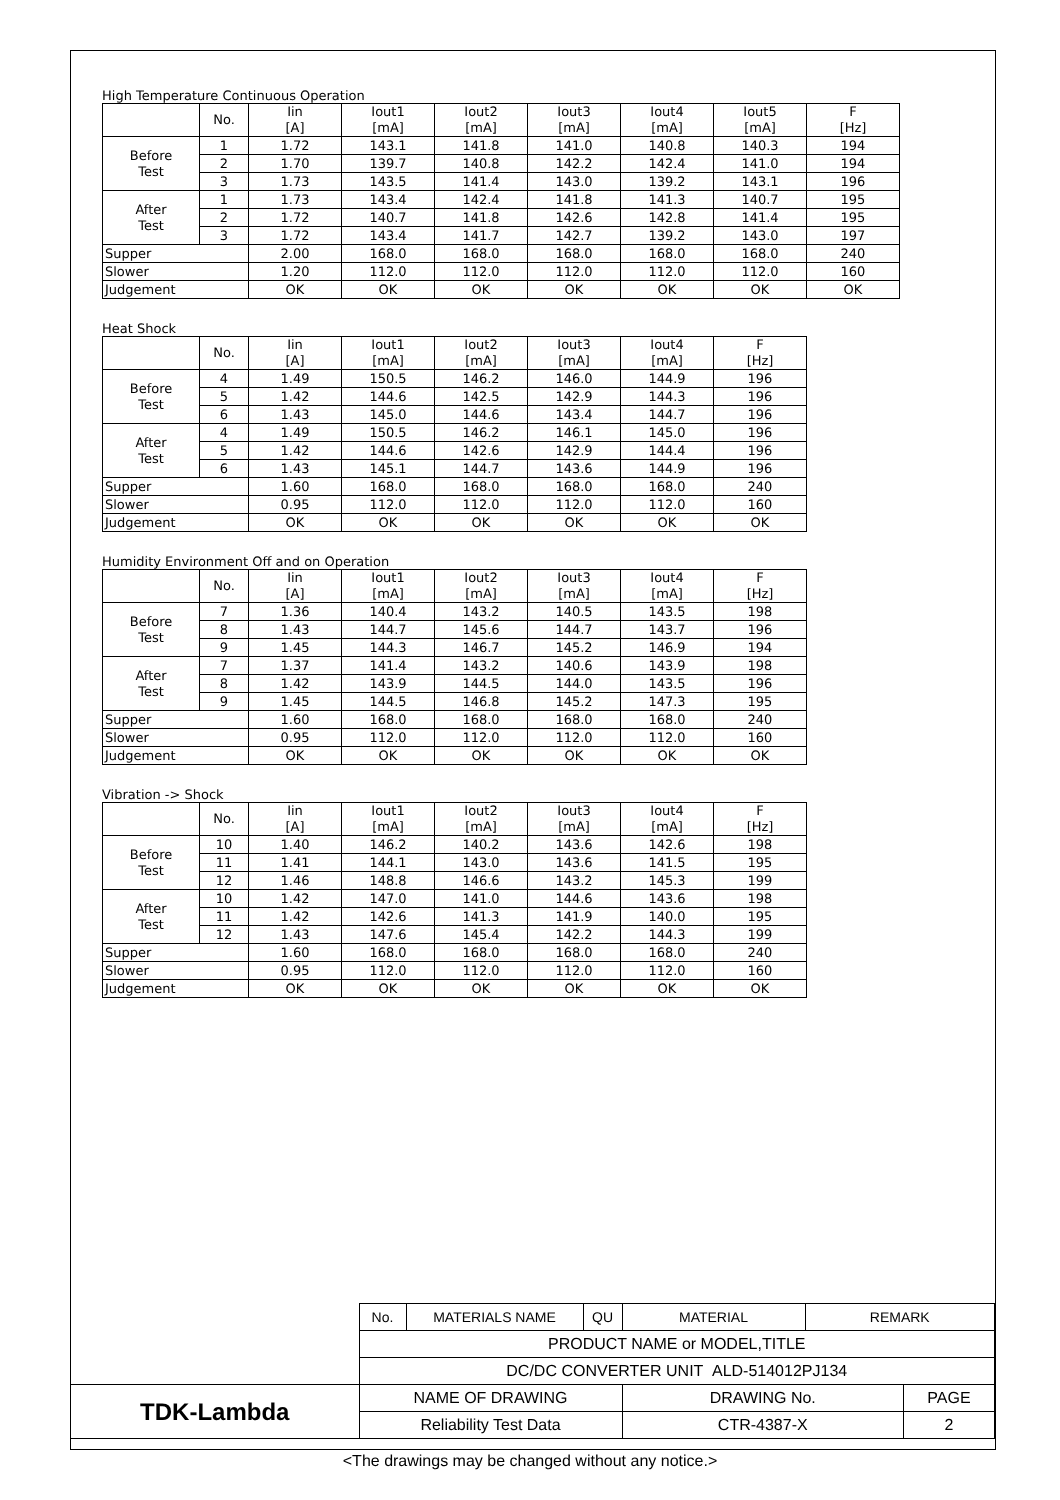High Temperature Continuous Operation
| | No. | Iin [A] | Iout1 [mA] | Iout2 [mA] | Iout3 [mA] | Iout4 [mA] | Iout5 [mA] | F [Hz] |
| Before Test | 1 | 1.72 | 143.1 | 141.8 | 141.0 | 140.8 | 140.3 | 194 |
| | 2 | 1.70 | 139.7 | 140.8 | 142.2 | 142.4 | 141.0 | 194 |
| | 3 | 1.73 | 143.5 | 141.4 | 143.0 | 139.2 | 143.1 | 196 |
| After Test | 1 | 1.73 | 143.4 | 142.4 | 141.8 | 141.3 | 140.7 | 195 |
| | 2 | 1.72 | 140.7 | 141.8 | 142.6 | 142.8 | 141.4 | 195 |
| | 3 | 1.72 | 143.4 | 141.7 | 142.7 | 139.2 | 143.0 | 197 |
| Supper | | 2.00 | 168.0 | 168.0 | 168.0 | 168.0 | 168.0 | 240 |
| Slower | | 1.20 | 112.0 | 112.0 | 112.0 | 112.0 | 112.0 | 160 |
| Judgement | | OK | OK | OK | OK | OK | OK | OK |
Heat Shock
| | No. | Iin [A] | Iout1 [mA] | Iout2 [mA] | Iout3 [mA] | Iout4 [mA] | F [Hz] |
| Before Test | 4 | 1.49 | 150.5 | 146.2 | 146.0 | 144.9 | 196 |
| | 5 | 1.42 | 144.6 | 142.5 | 142.9 | 144.3 | 196 |
| | 6 | 1.43 | 145.0 | 144.6 | 143.4 | 144.7 | 196 |
| After Test | 4 | 1.49 | 150.5 | 146.2 | 146.1 | 145.0 | 196 |
| | 5 | 1.42 | 144.6 | 142.6 | 142.9 | 144.4 | 196 |
| | 6 | 1.43 | 145.1 | 144.7 | 143.6 | 144.9 | 196 |
| Supper | | 1.60 | 168.0 | 168.0 | 168.0 | 168.0 | 240 |
| Slower | | 0.95 | 112.0 | 112.0 | 112.0 | 112.0 | 160 |
| Judgement | | OK | OK | OK | OK | OK | OK |
Humidity Environment Off and on Operation
| | No. | Iin [A] | Iout1 [mA] | Iout2 [mA] | Iout3 [mA] | Iout4 [mA] | F [Hz] |
| Before Test | 7 | 1.36 | 140.4 | 143.2 | 140.5 | 143.5 | 198 |
| | 8 | 1.43 | 144.7 | 145.6 | 144.7 | 143.7 | 196 |
| | 9 | 1.45 | 144.3 | 146.7 | 145.2 | 146.9 | 194 |
| After Test | 7 | 1.37 | 141.4 | 143.2 | 140.6 | 143.9 | 198 |
| | 8 | 1.42 | 143.9 | 144.5 | 144.0 | 143.5 | 196 |
| | 9 | 1.45 | 144.5 | 146.8 | 145.2 | 147.3 | 195 |
| Supper | | 1.60 | 168.0 | 168.0 | 168.0 | 168.0 | 240 |
| Slower | | 0.95 | 112.0 | 112.0 | 112.0 | 112.0 | 160 |
| Judgement | | OK | OK | OK | OK | OK | OK |
Vibration -> Shock
| | No. | Iin [A] | Iout1 [mA] | Iout2 [mA] | Iout3 [mA] | Iout4 [mA] | F [Hz] |
| Before Test | 10 | 1.40 | 146.2 | 140.2 | 143.6 | 142.6 | 198 |
| | 11 | 1.41 | 144.1 | 143.0 | 143.6 | 141.5 | 195 |
| | 12 | 1.46 | 148.8 | 146.6 | 143.2 | 145.3 | 199 |
| After Test | 10 | 1.42 | 147.0 | 141.0 | 144.6 | 143.6 | 198 |
| | 11 | 1.42 | 142.6 | 141.3 | 141.9 | 140.0 | 195 |
| | 12 | 1.43 | 147.6 | 145.4 | 142.2 | 144.3 | 199 |
| Supper | | 1.60 | 168.0 | 168.0 | 168.0 | 168.0 | 240 |
| Slower | | 0.95 | 112.0 | 112.0 | 112.0 | 112.0 | 160 |
| Judgement | | OK | OK | OK | OK | OK | OK |
| | No. | MATERIALS NAME | QU | MATERIAL | REMARK | |
| | PRODUCT NAME or MODEL,TITLE | | | | | |
| | DC/DC CONVERTER UNIT ALD-514012PJ134 | | | | | |
| TDK-Lambda | NAME OF DRAWING | | | DRAWING No. | | PAGE |
| | Reliability Test Data | | | CTR-4387-X | | 2 |
<The drawings may be changed without any notice.>